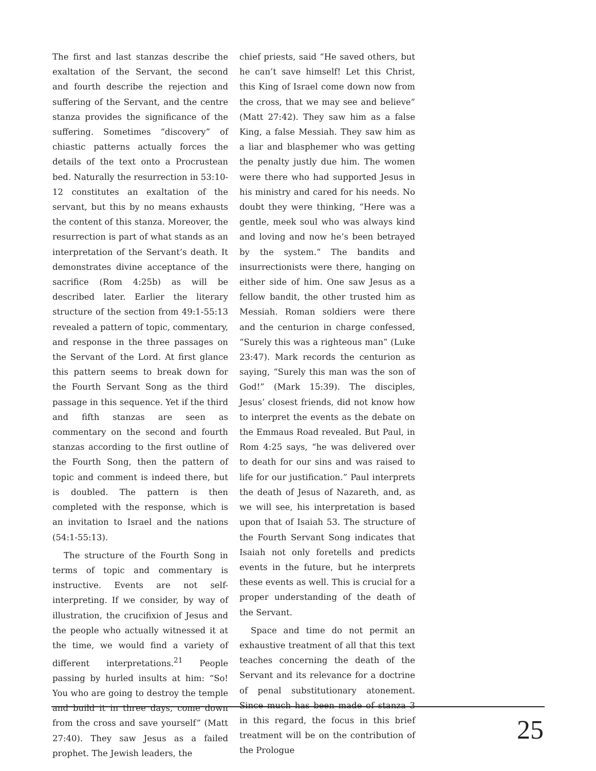The first and last stanzas describe the exaltation of the Servant, the second and fourth describe the rejection and suffering of the Servant, and the centre stanza provides the significance of the suffering. Sometimes “discovery” of chiastic patterns actually forces the details of the text onto a Procrustean bed. Naturally the resurrection in 53:10-12 constitutes an exaltation of the servant, but this by no means exhausts the content of this stanza. Moreover, the resurrection is part of what stands as an interpretation of the Servant’s death. It demonstrates divine acceptance of the sacrifice (Rom 4:25b) as will be described later. Earlier the literary structure of the section from 49:1-55:13 revealed a pattern of topic, commentary, and response in the three passages on the Servant of the Lord. At first glance this pattern seems to break down for the Fourth Servant Song as the third passage in this sequence. Yet if the third and fifth stanzas are seen as commentary on the second and fourth stanzas according to the first outline of the Fourth Song, then the pattern of topic and comment is indeed there, but is doubled. The pattern is then completed with the response, which is an invitation to Israel and the nations (54:1-55:13).
The structure of the Fourth Song in terms of topic and commentary is instructive. Events are not self-interpreting. If we consider, by way of illustration, the crucifixion of Jesus and the people who actually witnessed it at the time, we would find a variety of different interpretations.<sup>21</sup> People passing by hurled insults at him: “So! You who are going to destroy the temple and build it in three days, come down from the cross and save yourself” (Matt 27:40). They saw Jesus as a failed prophet. The Jewish leaders, the
chief priests, said “He saved others, but he can’t save himself! Let this Christ, this King of Israel come down now from the cross, that we may see and believe” (Matt 27:42). They saw him as a false King, a false Messiah. They saw him as a liar and blasphemer who was getting the penalty justly due him. The women were there who had supported Jesus in his ministry and cared for his needs. No doubt they were thinking, “Here was a gentle, meek soul who was always kind and loving and now he’s been betrayed by the system.” The bandits and insurrectionists were there, hanging on either side of him. One saw Jesus as a fellow bandit, the other trusted him as Messiah. Roman soldiers were there and the centurion in charge confessed, “Surely this was a righteous man” (Luke 23:47). Mark records the centurion as saying, “Surely this man was the son of God!” (Mark 15:39). The disciples, Jesus’ closest friends, did not know how to interpret the events as the debate on the Emmaus Road revealed. But Paul, in Rom 4:25 says, “he was delivered over to death for our sins and was raised to life for our justification.” Paul interprets the death of Jesus of Nazareth, and, as we will see, his interpretation is based upon that of Isaiah 53. The structure of the Fourth Servant Song indicates that Isaiah not only foretells and predicts events in the future, but he interprets these events as well. This is crucial for a proper understanding of the death of the Servant.
Space and time do not permit an exhaustive treatment of all that this text teaches concerning the death of the Servant and its relevance for a doctrine of penal substitutionary atonement. Since much has been made of stanza 3 in this regard, the focus in this brief treatment will be on the contribution of the Prologue
25